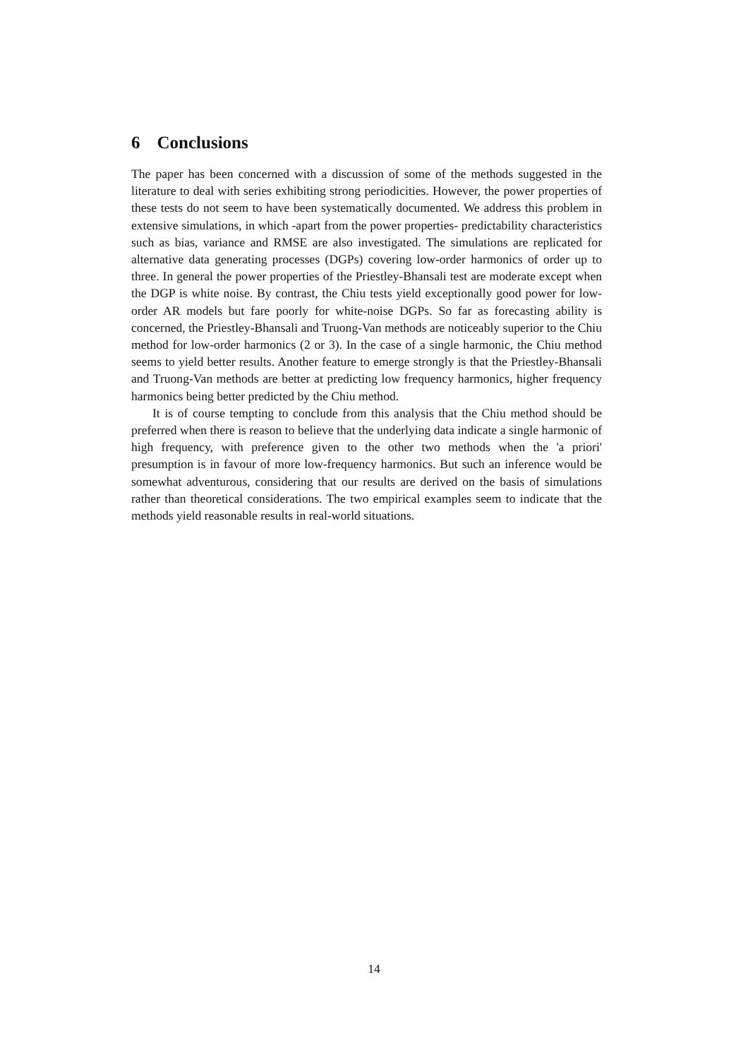6 Conclusions
The paper has been concerned with a discussion of some of the methods suggested in the literature to deal with series exhibiting strong periodicities. However, the power properties of these tests do not seem to have been systematically documented. We address this problem in extensive simulations, in which -apart from the power properties- predictability characteristics such as bias, variance and RMSE are also investigated. The simulations are replicated for alternative data generating processes (DGPs) covering low-order harmonics of order up to three. In general the power properties of the Priestley-Bhansali test are moderate except when the DGP is white noise. By contrast, the Chiu tests yield exceptionally good power for low-order AR models but fare poorly for white-noise DGPs. So far as forecasting ability is concerned, the Priestley-Bhansali and Truong-Van methods are noticeably superior to the Chiu method for low-order harmonics (2 or 3). In the case of a single harmonic, the Chiu method seems to yield better results. Another feature to emerge strongly is that the Priestley-Bhansali and Truong-Van methods are better at predicting low frequency harmonics, higher frequency harmonics being better predicted by the Chiu method.
It is of course tempting to conclude from this analysis that the Chiu method should be preferred when there is reason to believe that the underlying data indicate a single harmonic of high frequency, with preference given to the other two methods when the 'a priori' presumption is in favour of more low-frequency harmonics. But such an inference would be somewhat adventurous, considering that our results are derived on the basis of simulations rather than theoretical considerations. The two empirical examples seem to indicate that the methods yield reasonable results in real-world situations.
14